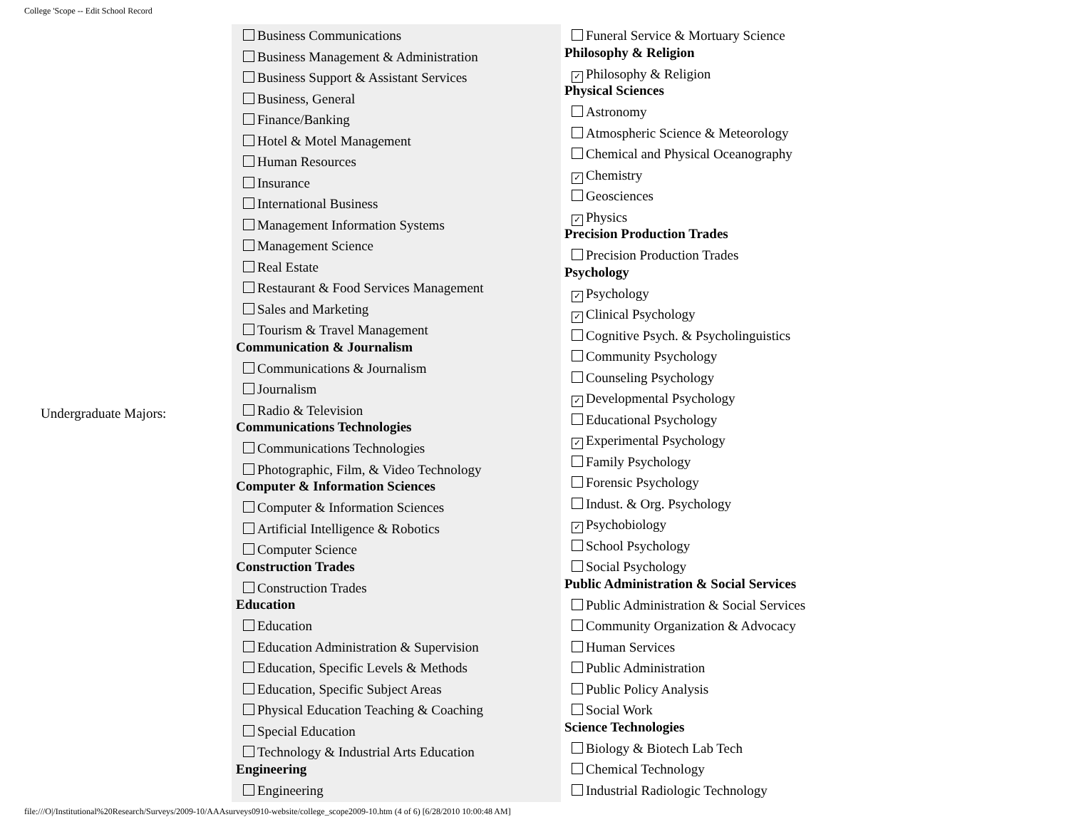College 'Scope -- Edit School Record
Undergraduate Majors:
Business Communications
Business Management & Administration
Business Support & Assistant Services
Business, General
Finance/Banking
Hotel & Motel Management
Human Resources
Insurance
International Business
Management Information Systems
Management Science
Real Estate
Restaurant & Food Services Management
Sales and Marketing
Tourism & Travel Management
Communication & Journalism
Communications & Journalism
Journalism
Radio & Television
Communications Technologies
Communications Technologies
Photographic, Film, & Video Technology
Computer & Information Sciences
Computer & Information Sciences
Artificial Intelligence & Robotics
Computer Science
Construction Trades
Construction Trades
Education
Education
Education Administration & Supervision
Education, Specific Levels & Methods
Education, Specific Subject Areas
Physical Education Teaching & Coaching
Special Education
Technology & Industrial Arts Education
Engineering
Engineering
Funeral Service & Mortuary Science
Philosophy & Religion
✓ Philosophy & Religion
Physical Sciences
Astronomy
Atmospheric Science & Meteorology
Chemical and Physical Oceanography
✓ Chemistry
Geosciences
✓ Physics
Precision Production Trades
Precision Production Trades
Psychology
✓ Psychology
✓ Clinical Psychology
Cognitive Psych. & Psycholinguistics
Community Psychology
Counseling Psychology
✓ Developmental Psychology
Educational Psychology
✓ Experimental Psychology
Family Psychology
Forensic Psychology
Indust. & Org. Psychology
✓ Psychobiology
School Psychology
Social Psychology
Public Administration & Social Services
Public Administration & Social Services
Community Organization & Advocacy
Human Services
Public Administration
Public Policy Analysis
Social Work
Science Technologies
Biology & Biotech Lab Tech
Chemical Technology
Industrial Radiologic Technology
file:///O|/Institutional%20Research/Surveys/2009-10/AAAsurveys0910-website/college_scope2009-10.htm (4 of 6) [6/28/2010 10:00:48 AM]